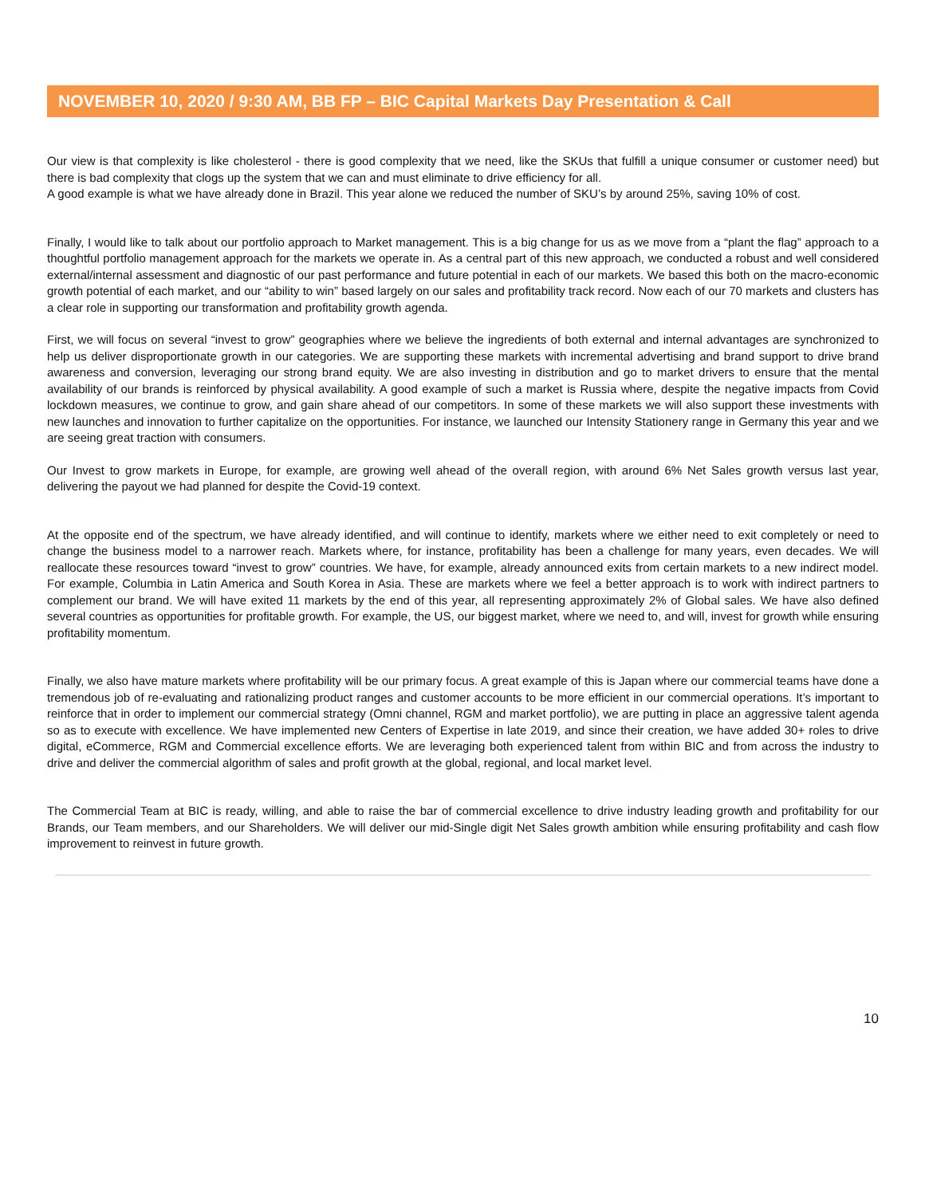NOVEMBER 10, 2020 / 9:30 AM, BB FP – BIC Capital Markets Day Presentation & Call
Our view is that complexity is like cholesterol - there is good complexity that we need, like the SKUs that fulfill a unique consumer or customer need) but there is bad complexity that clogs up the system that we can and must eliminate to drive efficiency for all.
A good example is what we have already done in Brazil. This year alone we reduced the number of SKU’s by around 25%, saving 10% of cost.
Finally, I would like to talk about our portfolio approach to Market management. This is a big change for us as we move from a “plant the flag” approach to a thoughtful portfolio management approach for the markets we operate in. As a central part of this new approach, we conducted a robust and well considered external/internal assessment and diagnostic of our past performance and future potential in each of our markets. We based this both on the macro-economic growth potential of each market, and our “ability to win” based largely on our sales and profitability track record. Now each of our 70 markets and clusters has a clear role in supporting our transformation and profitability growth agenda.
First, we will focus on several “invest to grow” geographies where we believe the ingredients of both external and internal advantages are synchronized to help us deliver disproportionate growth in our categories. We are supporting these markets with incremental advertising and brand support to drive brand awareness and conversion, leveraging our strong brand equity. We are also investing in distribution and go to market drivers to ensure that the mental availability of our brands is reinforced by physical availability. A good example of such a market is Russia where, despite the negative impacts from Covid lockdown measures, we continue to grow, and gain share ahead of our competitors. In some of these markets we will also support these investments with new launches and innovation to further capitalize on the opportunities. For instance, we launched our Intensity Stationery range in Germany this year and we are seeing great traction with consumers.
Our Invest to grow markets in Europe, for example, are growing well ahead of the overall region, with around 6% Net Sales growth versus last year, delivering the payout we had planned for despite the Covid-19 context.
At the opposite end of the spectrum, we have already identified, and will continue to identify, markets where we either need to exit completely or need to change the business model to a narrower reach. Markets where, for instance, profitability has been a challenge for many years, even decades. We will reallocate these resources toward “invest to grow” countries. We have, for example, already announced exits from certain markets to a new indirect model. For example, Columbia in Latin America and South Korea in Asia. These are markets where we feel a better approach is to work with indirect partners to complement our brand. We will have exited 11 markets by the end of this year, all representing approximately 2% of Global sales. We have also defined several countries as opportunities for profitable growth. For example, the US, our biggest market, where we need to, and will, invest for growth while ensuring profitability momentum.
Finally, we also have mature markets where profitability will be our primary focus. A great example of this is Japan where our commercial teams have done a tremendous job of re-evaluating and rationalizing product ranges and customer accounts to be more efficient in our commercial operations. It’s important to reinforce that in order to implement our commercial strategy (Omni channel, RGM and market portfolio), we are putting in place an aggressive talent agenda so as to execute with excellence. We have implemented new Centers of Expertise in late 2019, and since their creation, we have added 30+ roles to drive digital, eCommerce, RGM and Commercial excellence efforts. We are leveraging both experienced talent from within BIC and from across the industry to drive and deliver the commercial algorithm of sales and profit growth at the global, regional, and local market level.
The Commercial Team at BIC is ready, willing, and able to raise the bar of commercial excellence to drive industry leading growth and profitability for our Brands, our Team members, and our Shareholders. We will deliver our mid-Single digit Net Sales growth ambition while ensuring profitability and cash flow improvement to reinvest in future growth.
10